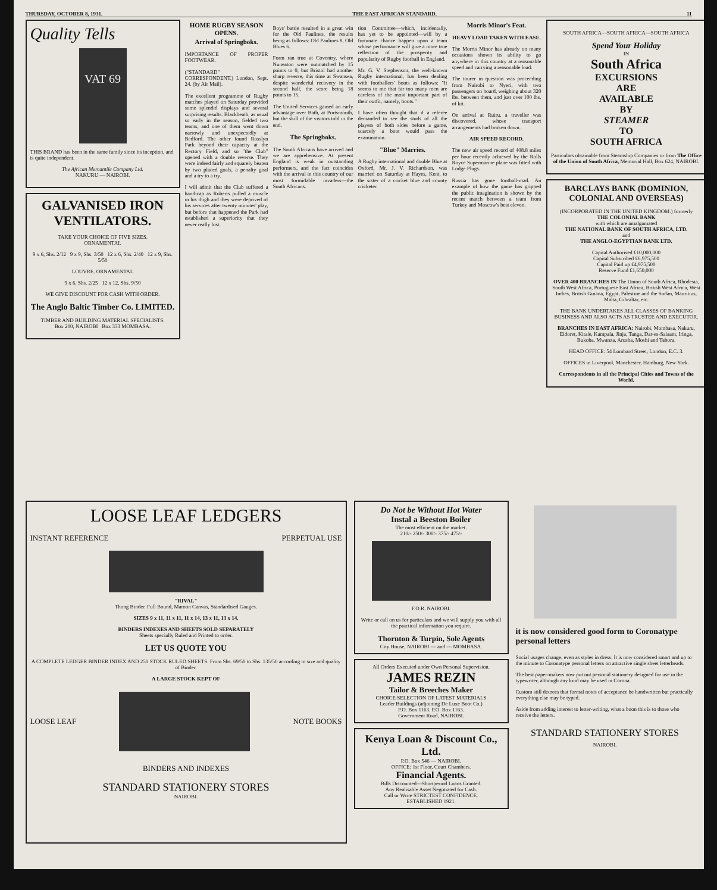THURSDAY, OCTOBER 8, 1931. THE EAST AFRICAN STANDARD. 11
Quality Tells
VAT 69
THIS BRAND has been in the same family since its inception, and is quite independent.
The African Mercantile Company Ltd.
NAKURU — NAIROBI.
GALVANISED IRON VENTILATORS.
TAKE YOUR CHOICE OF FIVE SIZES.
ORNAMENTAL
9 x 6, Shs. 2/12 9 x 9, Shs. 3/50 12 x 6, Shs. 2/40 12 x 9, Shs. 5/50
LOUVRE. ORNAMENTAL
9 x 6, Shs. 2/25 12 x 12, Shs. 9/50
WE GIVE DISCOUNT FOR CASH WITH ORDER.
The Anglo Baltic Timber Co. LIMITED.
TIMBER AND BUILDING MATERIAL SPECIALISTS.
Box 200, NAIROBI Box 333 MOMBASA.
HOME RUGBY SEASON OPENS.
Arrival of Springboks.
IMPORTANCE OF PROPER FOOTWEAR.
("STANDARD" CORRESPONDENT.) London, Sept. 24. (by Air Mail).
The excellent programme of Rugby matches played on Saturday provided some splendid displays and several surprising results. Blackheath, as usual so early in the season, fielded two teams, and one of them went down narrowly and unexpectedly at Bedford. The other found Rosslyn Park beyond their capacity at the Rectory Field, and so "the Club" opened with a double reverse. They were indeed fairly and squarely beaten by two placed goals, a penalty goal and a try to a try.
I will admit that the Club suffered a handicap as Roberts pulled a muscle in his thigh and they were deprived of his services after twenty minutes' play, but before that happened the Park had established a superiority that they never really lost.
Boys' battle resulted in a great win for the Old Paulines, the results being as follows: Old Paulines 8, Old Blues 6.
Form ran true at Coventry, where Nuneaton were outmatched by 15 points to 0, but Bristol had another sharp reverse, this time at Swansea, despite wonderful recovery in the second half, the score being 18 points to 15.
The United Services gained an early advantage over Bath, at Portsmouth, but the skill of the visitors told in the end.
The Springboks.
The South Africans have arrived and we are apprehensive. At present England is weak in outstanding performers, and the fact coincides with the arrival in this country of our most formidable invaders—the South Africans.
tion Committee—which, incidentally, has yet to be appointed—will by a fortunate chance happen upon a team whose performance will give a more true reflection of the prosperity and popularity of Rugby football in England.
Mr. G. V. Stephenson, the well-known Rugby international, has been dealing with footballers' boots as follows: "It seems to me that far too many men are careless of the most important part of their outfit, namely, boots."
I have often thought that if a referee demanded to see the studs of all the players of both sides before a game, scarcely a boot would pass the examination.
"Blue" Marries.
A Rugby international and double Blue at Oxford, Mr. J. V. Richardson, was married on Saturday at Hayes, Kent, to the sister of a cricket blue and county cricketer.
Morris Minor's Feat.
HEAVY LOAD TAKEN WITH EASE.
The Morris Minor has already on many occasions shown its ability to go anywhere in this country at a reasonable speed and carrying a reasonable load.
The tourer in question was proceeding from Nairobi to Nyeri, with two passengers on board, weighing about 320 lbs. between them, and just over 100 lbs. of kit.
On arrival at Ruiru, a traveller was discovered, whose transport arrangements had broken down.
AIR SPEED RECORD.
The new air speed record of 408.8 miles per hour recently achieved by the Rolls Royce Supermarine plane was fitted with Lodge Plugs.
Russia has gone football-mad. An example of how the game has gripped the public imagination is shown by the recent match between a team from Turkey and Moscow's best eleven.
SOUTH AFRICA—SOUTH AFRICA—SOUTH AFRICA
Spend Your Holiday
IN
South Africa
EXCURSIONS
ARE
AVAILABLE
BY
STEAMER
TO
SOUTH AFRICA
Particulars obtainable from Steamship Companies or from The Office of the Union of South Africa, Memorial Hall, Box 624, NAIROBI.
BARCLAYS BANK (DOMINION, COLONIAL AND OVERSEAS)
(INCORPORATED IN THE UNITED KINGDOM.) formerly
THE COLONIAL BANK
with which are amalgamated
THE NATIONAL BANK OF SOUTH AFRICA, LTD.
and
THE ANGLO-EGYPTIAN BANK LTD.
Capital Authorised £10,000,000
Capital Subscribed £6,975,500
Capital Paid up £4,975,500
Reserve Fund £1,650,000
OVER 400 BRANCHES IN The Union of South Africa, Rhodesia, South West Africa, Portuguese East Africa, British West Africa, West Indies, British Guiana, Egypt, Palestine and the Sudan, Mauritius, Malta, Gibraltar, etc.
THE BANK UNDERTAKES ALL CLASSES OF BANKING BUSINESS AND ALSO ACTS AS TRUSTEE AND EXECUTOR.
BRANCHES IN EAST AFRICA: Nairobi, Mombasa, Nakuru, Eldoret, Kitale, Kampala, Jinja, Tanga, Dar-es-Salaam, Iringa, Bukoba, Mwanza, Arusha, Moshi and Tabora.
HEAD OFFICE: 54 Lombard Street, London, E.C. 3.
OFFICES in Liverpool, Manchester, Hamburg, New York.
Correspondents in all the Principal Cities and Towns of the World.
LOOSE LEAF LEDGERS
INSTANT REFERENCE PERPETUAL USE
"RIVAL"
Thong Binder. Full Bound, Maroon Canvas, Standardised Gauges.
SIZES 9 x 11, 11 x 11, 11 x 14, 13 x 11, 13 x 14.
BINDERS INDEXES AND SHEETS SOLD SEPARATELY
Sheets specially Ruled and Printed to order.
LET US QUOTE YOU
A COMPLETE LEDGER BINDER INDEX AND 250 STOCK RULED SHEETS. From Shs. 69/50 to Shs. 135/50 according to size and quality of Binder.
A LARGE STOCK KEPT OF
LOOSE LEAF NOTE BOOKS
BINDERS AND INDEXES
STANDARD STATIONERY STORES
NAIROBI.
Do Not be Without Hot Water
Instal a Beeston Boiler
The most efficient on the market.
210/- 250/- 300/- 375/- 475/-
F.O.R. NAIROBI.
Write or call on us for particulars and we will supply you with all the practical information you require.
Thornton & Turpin, Sole Agents
City House, NAIROBI — and — MOMBASA.
All Orders Executed under Own Personal Supervision.
JAMES REZIN
Tailor & Breeches Maker
CHOICE SELECTION OF LATEST MATERIALS
Leader Buildings (adjoining De Luxe Boot Co.)
P.O. Box 1163. P.O. Box 1163.
Government Road, NAIROBI.
Kenya Loan & Discount Co., Ltd.
P.O. Box 546 — NAIROBI.
OFFICE: 1st Floor, Court Chambers.
Financial Agents.
Bills Discounted—Shortperiod Loans Granted.
Any Realisable Asset Negotiated for Cash.
Call or Write STRICTEST CONFIDENCE.
ESTABLISHED 1921.
it is now considered good form to Coronatype personal letters
Social usages change, even as styles in dress. It is now considered smart and up to the minute to Coronatype personal letters on attractive single sheet letterheads.
The best paper-makers now put out personal stationery designed for use in the typewriter, although any kind may be used in Corona.
Custom still decrees that formal notes of acceptance be handwritten but practically everything else may be typed.
Aside from adding interest to letter-writing, what a boon this is to those who receive the letters.
STANDARD STATIONERY STORES
NAIROBI.